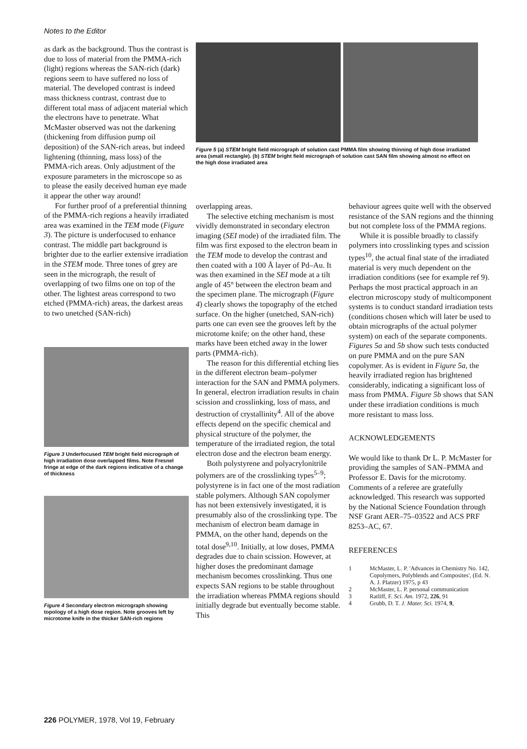Notes to the Editor
as dark as the background. Thus the contrast is due to loss of material from the PMMA-rich (light) regions whereas the SAN-rich (dark) regions seem to have suffered no loss of material. The developed contrast is indeed mass thickness contrast, contrast due to different total mass of adjacent material which the electrons have to penetrate. What McMaster observed was not the darkening (thickening from diffusion pump oil deposition) of the SAN-rich areas, but indeed lightening (thinning, mass loss) of the PMMA-rich areas. Only adjustment of the exposure parameters in the microscope so as to please the easily deceived human eye made it appear the other way around!
For further proof of a preferential thinning of the PMMA-rich regions a heavily irradiated area was examined in the TEM mode (Figure 3). The picture is underfocused to enhance contrast. The middle part background is brighter due to the earlier extensive irradiation in the STEM mode. Three tones of grey are seen in the micrograph, the result of overlapping of two films one on top of the other. The lightest areas correspond to two etched (PMMA-rich) areas, the darkest areas to two unetched (SAN-rich)
Figure 3 Underfocused TEM bright field micrograph of high irradiation dose overlapped films. Note Fresnel fringe at edge of the dark regions indicative of a change of thickness
Figure 4 Secondary electron micrograph showing topology of a high dose region. Note grooves left by microtome knife in the thicker SAN-rich regions
Figure 5 (a) STEM bright field micrograph of solution cast PMMA film showing thinning of high dose irradiated area (small rectangle). (b) STEM bright field micrograph of solution cast SAN film showing almost no effect on the high dose irradiated area
overlapping areas.
The selective etching mechanism is most vividly demonstrated in secondary electron imaging (SEI mode) of the irradiated film. The film was first exposed to the electron beam in the TEM mode to develop the contrast and then coated with a 100 Å layer of Pd–Au. It was then examined in the SEI mode at a tilt angle of 45° between the electron beam and the specimen plane. The micrograph (Figure 4) clearly shows the topography of the etched surface. On the higher (unetched, SAN-rich) parts one can even see the grooves left by the microtome knife; on the other hand, these marks have been etched away in the lower parts (PMMA-rich).
The reason for this differential etching lies in the different electron beam–polymer interaction for the SAN and PMMA polymers. In general, electron irradiation results in chain scission and crosslinking, loss of mass, and destruction of crystallinity<sup>4</sup>. All of the above effects depend on the specific chemical and physical structure of the polymer, the temperature of the irradiated region, the total electron dose and the electron beam energy.
Both polystyrene and polyacrylonitrile polymers are of the crosslinking types<sup>5–9</sup>; polystyrene is in fact one of the most radiation stable polymers. Although SAN copolymer has not been extensively investigated, it is presumably also of the crosslinking type. The mechanism of electron beam damage in PMMA, on the other hand, depends on the total dose<sup>9,10</sup>. Initially, at low doses, PMMA degrades due to chain scission. However, at higher doses the predominant damage mechanism becomes crosslinking. Thus one expects SAN regions to be stable throughout the irradiation whereas PMMA regions should initially degrade but eventually become stable. This
behaviour agrees quite well with the observed resistance of the SAN regions and the thinning but not complete loss of the PMMA regions.
While it is possible broadly to classify polymers into crosslinking types and scission types<sup>10</sup>, the actual final state of the irradiated material is very much dependent on the irradiation conditions (see for example ref 9). Perhaps the most practical approach in an electron microscopy study of multicomponent systems is to conduct standard irradiation tests (conditions chosen which will later be used to obtain micrographs of the actual polymer system) on each of the separate components. Figures 5a and 5b show such tests conducted on pure PMMA and on the pure SAN copolymer. As is evident in Figure 5a, the heavily irradiated region has brightened considerably, indicating a significant loss of mass from PMMA. Figure 5b shows that SAN under these irradiation conditions is much more resistant to mass loss.
ACKNOWLEDGEMENTS
We would like to thank Dr L. P. McMaster for providing the samples of SAN–PMMA and Professor E. Davis for the microtomy. Comments of a referee are gratefully acknowledged. This research was supported by the National Science Foundation through NSF Grant AER–75–03522 and ACS PRF 8253–AC, 67.
REFERENCES
1 McMaster, L. P. 'Advances in Chemistry No. 142, Copolymers, Polyblends and Composites', (Ed. N. A. J. Platzer) 1975, p 43
2 McMaster, L. P. personal communication
3 Ratliff, F. Sci. Am. 1972, 226, 91
4 Grubb, D. T. J. Mater. Sci. 1974, 9,
226 POLYMER, 1978, Vol 19, February